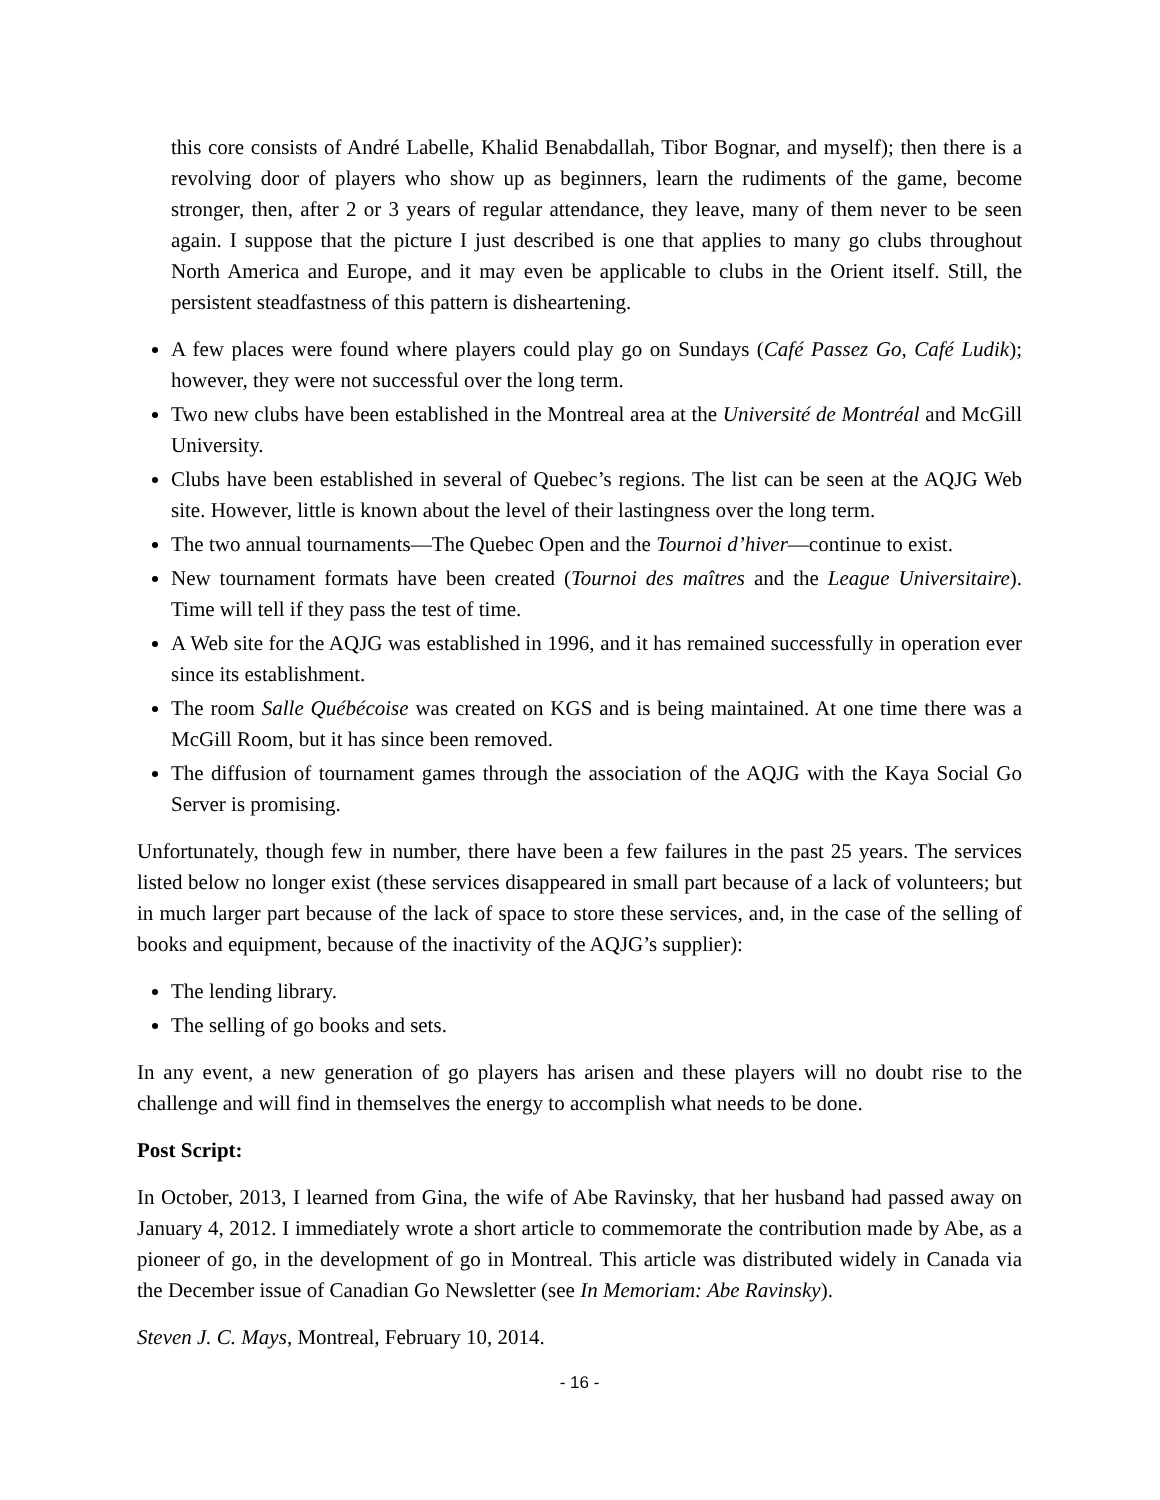this core consists of André Labelle, Khalid Benabdallah, Tibor Bognar, and myself); then there is a revolving door of players who show up as beginners, learn the rudiments of the game, become stronger, then, after 2 or 3 years of regular attendance, they leave, many of them never to be seen again. I suppose that the picture I just described is one that applies to many go clubs throughout North America and Europe, and it may even be applicable to clubs in the Orient itself. Still, the persistent steadfastness of this pattern is disheartening.
A few places were found where players could play go on Sundays (Café Passez Go, Café Ludik); however, they were not successful over the long term.
Two new clubs have been established in the Montreal area at the Université de Montréal and McGill University.
Clubs have been established in several of Quebec’s regions. The list can be seen at the AQJG Web site. However, little is known about the level of their lastingness over the long term.
The two annual tournaments—The Quebec Open and the Tournoi d’hiver—continue to exist.
New tournament formats have been created (Tournoi des maîtres and the League Universitaire). Time will tell if they pass the test of time.
A Web site for the AQJG was established in 1996, and it has remained successfully in operation ever since its establishment.
The room Salle Québécoise was created on KGS and is being maintained. At one time there was a McGill Room, but it has since been removed.
The diffusion of tournament games through the association of the AQJG with the Kaya Social Go Server is promising.
Unfortunately, though few in number, there have been a few failures in the past 25 years. The services listed below no longer exist (these services disappeared in small part because of a lack of volunteers; but in much larger part because of the lack of space to store these services, and, in the case of the selling of books and equipment, because of the inactivity of the AQJG’s supplier):
The lending library.
The selling of go books and sets.
In any event, a new generation of go players has arisen and these players will no doubt rise to the challenge and will find in themselves the energy to accomplish what needs to be done.
Post Script:
In October, 2013, I learned from Gina, the wife of Abe Ravinsky, that her husband had passed away on January 4, 2012. I immediately wrote a short article to commemorate the contribution made by Abe, as a pioneer of go, in the development of go in Montreal. This article was distributed widely in Canada via the December issue of Canadian Go Newsletter (see In Memoriam: Abe Ravinsky).
Steven J. C. Mays, Montreal, February 10, 2014.
- 16 -